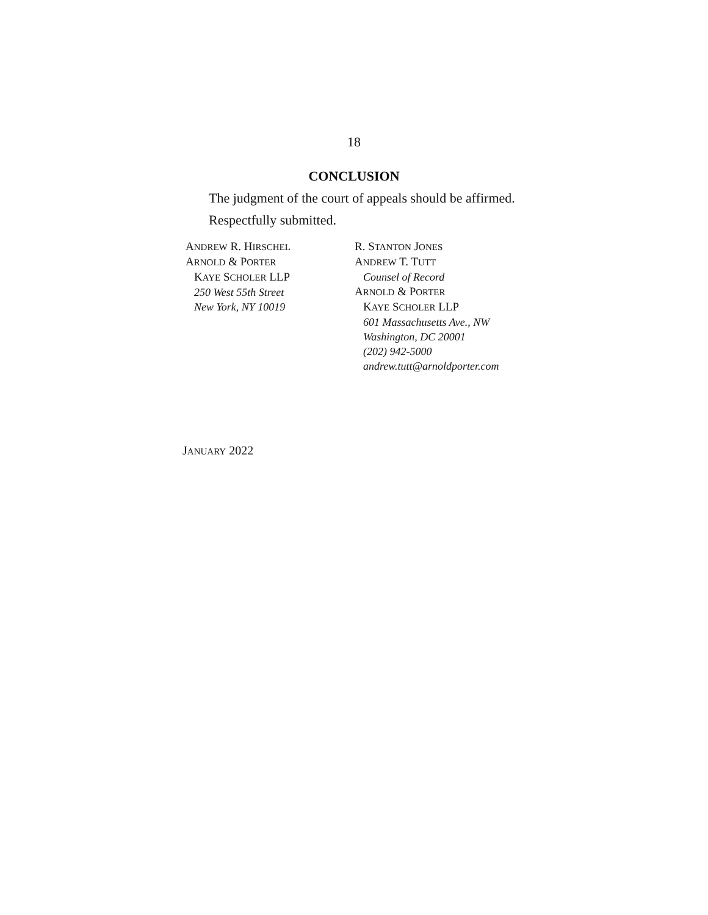18
CONCLUSION
The judgment of the court of appeals should be affirmed.
Respectfully submitted.
ANDREW R. HIRSCHEL
ARNOLD & PORTER
KAYE SCHOLER LLP
250 West 55th Street
New York, NY 10019
R. STANTON JONES
ANDREW T. TUTT
Counsel of Record
ARNOLD & PORTER
KAYE SCHOLER LLP
601 Massachusetts Ave., NW
Washington, DC 20001
(202) 942-5000
andrew.tutt@arnoldporter.com
JANUARY 2022